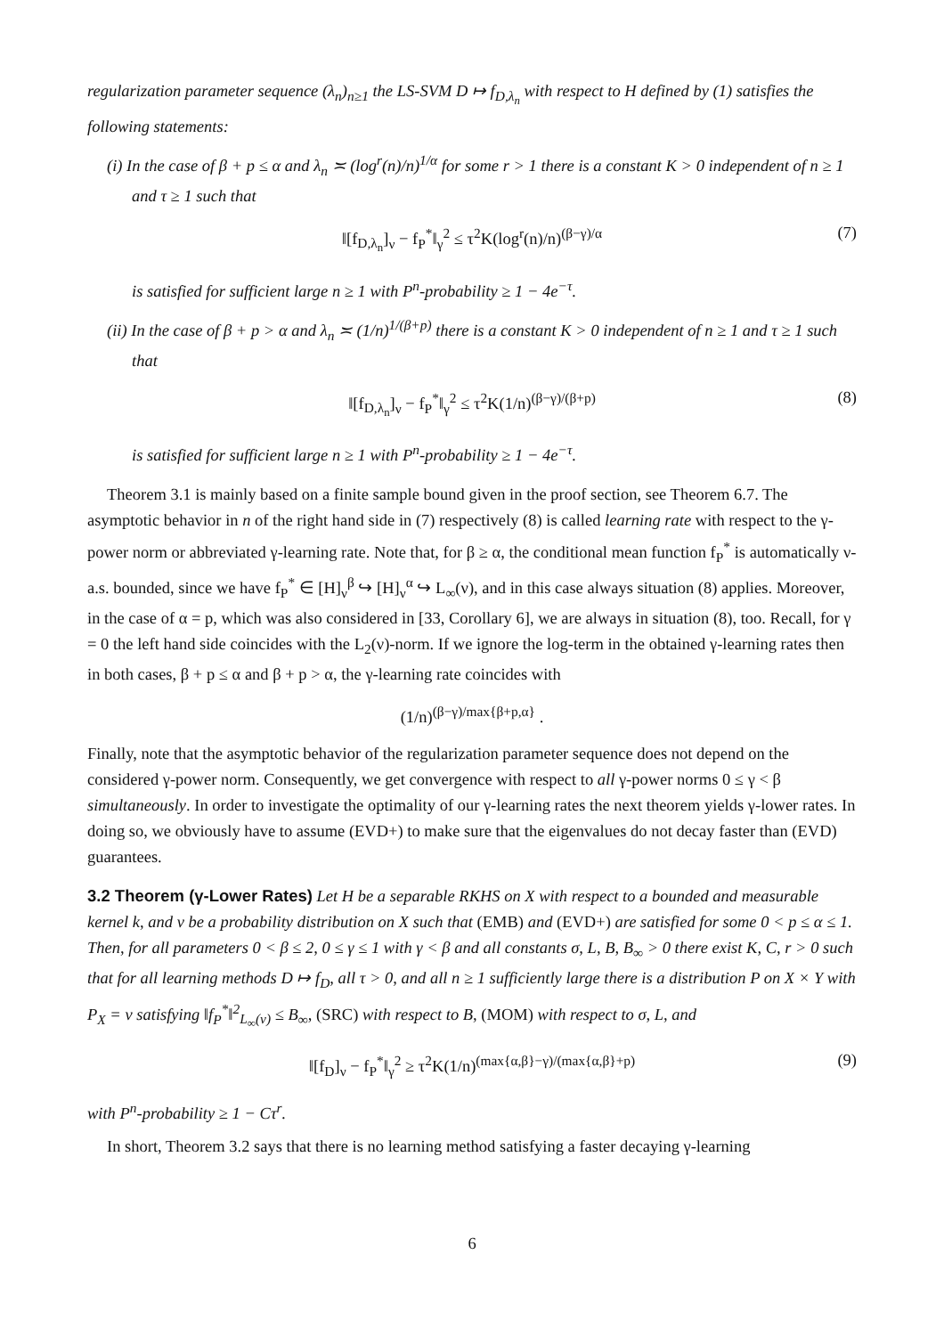regularization parameter sequence (λ<sub>n</sub>)<sub>n≥1</sub> the LS-SVM D ↦ f<sub>D,λ<sub>n</sub></sub> with respect to H defined by (1) satisfies the following statements:
(i) In the case of β + p ≤ α and λ<sub>n</sub> ≍ (log<sup>r</sup>(n)/n)<sup>1/α</sup> for some r > 1 there is a constant K > 0 independent of n ≥ 1 and τ ≥ 1 such that
‖[f<sub>D,λ<sub>n</sub></sub>]<sub>ν</sub> − f<sub>P</sub><sup>*</sup>‖<sub>γ</sub><sup>2</sup> ≤ τ<sup>2</sup>K(log<sup>r</sup>(n)/n)<sup>(β−γ)/α</sup> (7)
is satisfied for sufficient large n ≥ 1 with P<sup>n</sup>-probability ≥ 1 − 4e<sup>−τ</sup>.
(ii) In the case of β + p > α and λ<sub>n</sub> ≍ (1/n)<sup>1/(β+p)</sup> there is a constant K > 0 independent of n ≥ 1 and τ ≥ 1 such that
‖[f<sub>D,λ<sub>n</sub></sub>]<sub>ν</sub> − f<sub>P</sub><sup>*</sup>‖<sub>γ</sub><sup>2</sup> ≤ τ<sup>2</sup>K(1/n)<sup>(β−γ)/(β+p)</sup> (8)
is satisfied for sufficient large n ≥ 1 with P<sup>n</sup>-probability ≥ 1 − 4e<sup>−τ</sup>.
Theorem 3.1 is mainly based on a finite sample bound given in the proof section, see Theorem 6.7. The asymptotic behavior in n of the right hand side in (7) respectively (8) is called learning rate with respect to the γ-power norm or abbreviated γ-learning rate. Note that, for β ≥ α, the conditional mean function f<sub>P</sub><sup>*</sup> is automatically ν-a.s. bounded, since we have f<sub>P</sub><sup>*</sup> ∈ [H]<sub>ν</sub><sup>β</sup> ↪ [H]<sub>ν</sub><sup>α</sup> ↪ L<sub>∞</sub>(ν), and in this case always situation (8) applies. Moreover, in the case of α = p, which was also considered in [33, Corollary 6], we are always in situation (8), too. Recall, for γ = 0 the left hand side coincides with the L<sub>2</sub>(ν)-norm. If we ignore the log-term in the obtained γ-learning rates then in both cases, β + p ≤ α and β + p > α, the γ-learning rate coincides with
(1/n)<sup>(β−γ)/max{β+p,α}</sup> .
Finally, note that the asymptotic behavior of the regularization parameter sequence does not depend on the considered γ-power norm. Consequently, we get convergence with respect to all γ-power norms 0 ≤ γ < β simultaneously. In order to investigate the optimality of our γ-learning rates the next theorem yields γ-lower rates. In doing so, we obviously have to assume (EVD+) to make sure that the eigenvalues do not decay faster than (EVD) guarantees.
3.2 Theorem (γ-Lower Rates) Let H be a separable RKHS on X with respect to a bounded and measurable kernel k, and ν be a probability distribution on X such that (EMB) and (EVD+) are satisfied for some 0 < p ≤ α ≤ 1. Then, for all parameters 0 < β ≤ 2, 0 ≤ γ ≤ 1 with γ < β and all constants σ, L, B, B<sub>∞</sub> > 0 there exist K, C, r > 0 such that for all learning methods D ↦ f<sub>D</sub>, all τ > 0, and all n ≥ 1 sufficiently large there is a distribution P on X × Y with P<sub>X</sub> = ν satisfying ‖f<sub>P</sub><sup>*</sup>‖<sup>2</sup><sub>L<sub>∞</sub>(ν)</sub> ≤ B<sub>∞</sub>, (SRC) with respect to B, (MOM) with respect to σ, L, and
‖[f<sub>D</sub>]<sub>ν</sub> − f<sub>P</sub><sup>*</sup>‖<sub>γ</sub><sup>2</sup> ≥ τ<sup>2</sup>K(1/n)<sup>(max{α,β}−γ)/(max{α,β}+p)</sup> (9)
with P<sup>n</sup>-probability ≥ 1 − Cτ<sup>r</sup>.
In short, Theorem 3.2 says that there is no learning method satisfying a faster decaying γ-learning
6